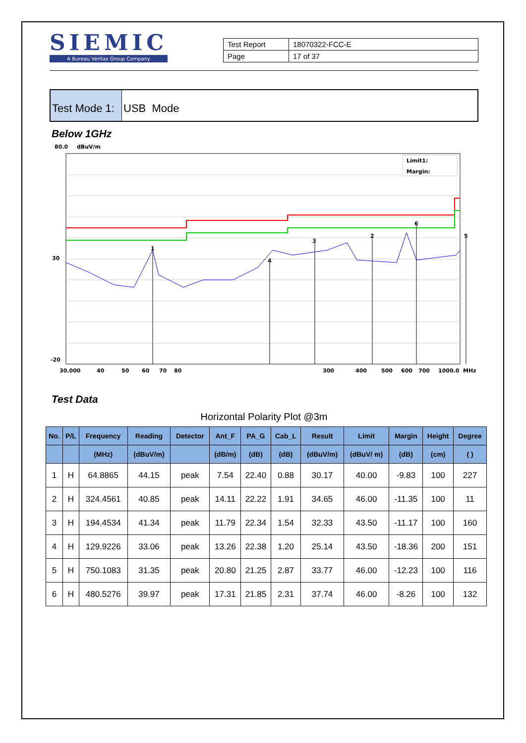SIEMIC
A Bureau Veritas Group Company
| Test Report | 18070322-FCC-E |
| Page | 17 of 37 |
Test Mode 1:
USB Mode
Below 1GHz
80.0
dBuV/m
1
4
3
2
6
5
30
-20
30.000
40
50
60
70
80
300
400
500
600
700
1000.0
MHz
Limit1:
Margin:
Test Data
Horizontal Polarity Plot @3m
| No. | P/L | Frequency | Reading | Detector | Ant_F | PA_G | Cab_L | Result | Limit | Margin | Height | Degree |
| --- | --- | --- | --- | --- | --- | --- | --- | --- | --- | --- | --- | --- |
| | | (MHz) | (dBuV/m) | | (dB/m) | (dB) | (dB) | (dBuV/m) | (dBuV/ m) | (dB) | (cm) | ( ) |
| 1 | H | 64.8865 | 44.15 | peak | 7.54 | 22.40 | 0.88 | 30.17 | 40.00 | -9.83 | 100 | 227 |
| 2 | H | 324.4561 | 40.85 | peak | 14.11 | 22.22 | 1.91 | 34.65 | 46.00 | -11.35 | 100 | 11 |
| 3 | H | 194.4534 | 41.34 | peak | 11.79 | 22.34 | 1.54 | 32.33 | 43.50 | -11.17 | 100 | 160 |
| 4 | H | 129.9226 | 33.06 | peak | 13.26 | 22.38 | 1.20 | 25.14 | 43.50 | -18.36 | 200 | 151 |
| 5 | H | 750.1083 | 31.35 | peak | 20.80 | 21.25 | 2.87 | 33.77 | 46.00 | -12.23 | 100 | 116 |
| 6 | H | 480.5276 | 39.97 | peak | 17.31 | 21.85 | 2.31 | 37.74 | 46.00 | -8.26 | 100 | 132 |